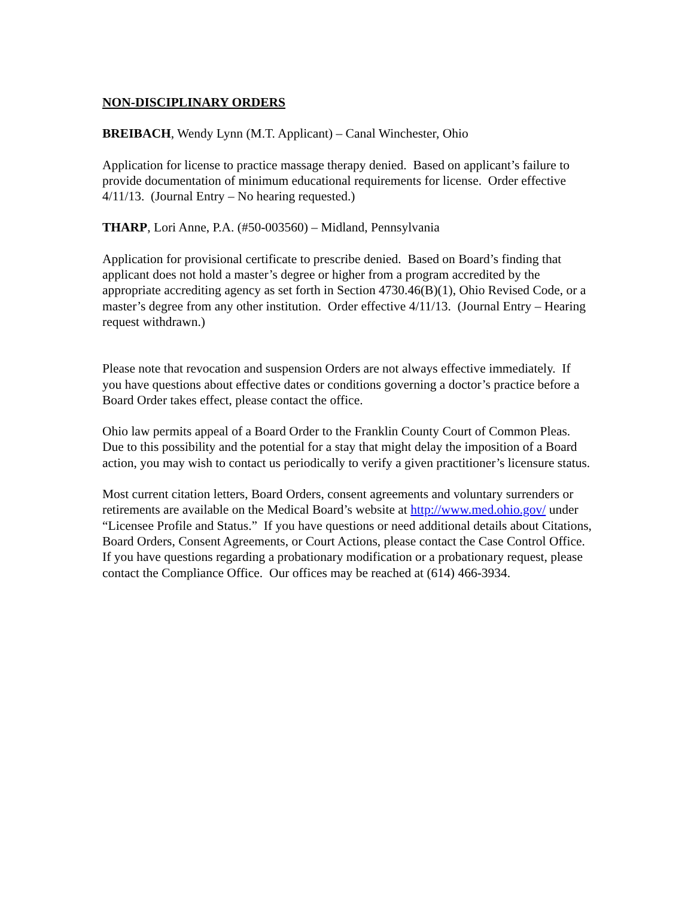NON-DISCIPLINARY ORDERS
BREIBACH, Wendy Lynn (M.T. Applicant) – Canal Winchester, Ohio
Application for license to practice massage therapy denied. Based on applicant’s failure to provide documentation of minimum educational requirements for license. Order effective 4/11/13. (Journal Entry – No hearing requested.)
THARP, Lori Anne, P.A. (#50-003560) – Midland, Pennsylvania
Application for provisional certificate to prescribe denied. Based on Board’s finding that applicant does not hold a master’s degree or higher from a program accredited by the appropriate accrediting agency as set forth in Section 4730.46(B)(1), Ohio Revised Code, or a master’s degree from any other institution. Order effective 4/11/13. (Journal Entry – Hearing request withdrawn.)
Please note that revocation and suspension Orders are not always effective immediately. If you have questions about effective dates or conditions governing a doctor’s practice before a Board Order takes effect, please contact the office.
Ohio law permits appeal of a Board Order to the Franklin County Court of Common Pleas. Due to this possibility and the potential for a stay that might delay the imposition of a Board action, you may wish to contact us periodically to verify a given practitioner’s licensure status.
Most current citation letters, Board Orders, consent agreements and voluntary surrenders or retirements are available on the Medical Board’s website at http://www.med.ohio.gov/ under “Licensee Profile and Status.” If you have questions or need additional details about Citations, Board Orders, Consent Agreements, or Court Actions, please contact the Case Control Office. If you have questions regarding a probationary modification or a probationary request, please contact the Compliance Office. Our offices may be reached at (614) 466-3934.